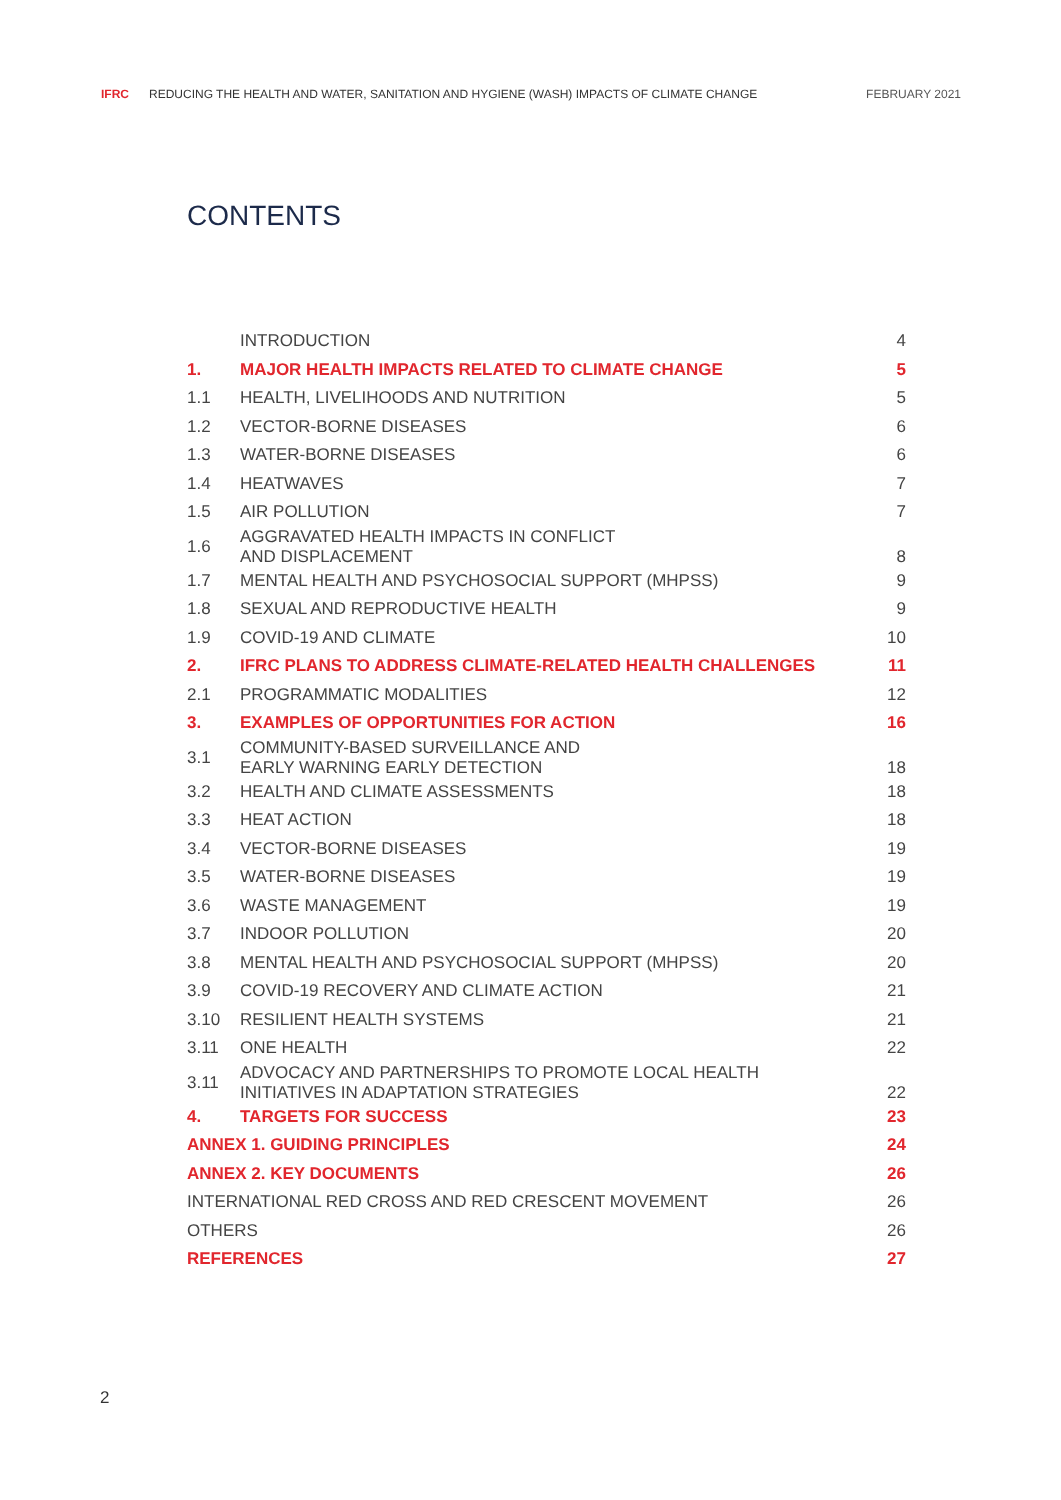IFRC REDUCING THE HEALTH AND WATER, SANITATION AND HYGIENE (WASH) IMPACTS OF CLIMATE CHANGE FEBRUARY 2021
CONTENTS
| | INTRODUCTION | 4 |
| 1. | MAJOR HEALTH IMPACTS RELATED TO CLIMATE CHANGE | 5 |
| 1.1 | HEALTH, LIVELIHOODS AND NUTRITION | 5 |
| 1.2 | VECTOR-BORNE DISEASES | 6 |
| 1.3 | WATER-BORNE DISEASES | 6 |
| 1.4 | HEATWAVES | 7 |
| 1.5 | AIR POLLUTION | 7 |
| 1.6 | AGGRAVATED HEALTH IMPACTS IN CONFLICT AND DISPLACEMENT | 8 |
| 1.7 | MENTAL HEALTH AND PSYCHOSOCIAL SUPPORT (MHPSS) | 9 |
| 1.8 | SEXUAL AND REPRODUCTIVE HEALTH | 9 |
| 1.9 | COVID-19 AND CLIMATE | 10 |
| 2. | IFRC PLANS TO ADDRESS CLIMATE-RELATED HEALTH CHALLENGES | 11 |
| 2.1 | PROGRAMMATIC MODALITIES | 12 |
| 3. | EXAMPLES OF OPPORTUNITIES FOR ACTION | 16 |
| 3.1 | COMMUNITY-BASED SURVEILLANCE AND EARLY WARNING EARLY DETECTION | 18 |
| 3.2 | HEALTH AND CLIMATE ASSESSMENTS | 18 |
| 3.3 | HEAT ACTION | 18 |
| 3.4 | VECTOR-BORNE DISEASES | 19 |
| 3.5 | WATER-BORNE DISEASES | 19 |
| 3.6 | WASTE MANAGEMENT | 19 |
| 3.7 | INDOOR POLLUTION | 20 |
| 3.8 | MENTAL HEALTH AND PSYCHOSOCIAL SUPPORT (MHPSS) | 20 |
| 3.9 | COVID-19 RECOVERY AND CLIMATE ACTION | 21 |
| 3.10 | RESILIENT HEALTH SYSTEMS | 21 |
| 3.11 | ONE HEALTH | 22 |
| 3.11 | ADVOCACY AND PARTNERSHIPS TO PROMOTE LOCAL HEALTH INITIATIVES IN ADAPTATION STRATEGIES | 22 |
| 4. | TARGETS FOR SUCCESS | 23 |
| ANNEX 1. GUIDING PRINCIPLES | | 24 |
| ANNEX 2. KEY DOCUMENTS | | 26 |
| INTERNATIONAL RED CROSS AND RED CRESCENT MOVEMENT | | 26 |
| OTHERS | | 26 |
| REFERENCES | | 27 |
2